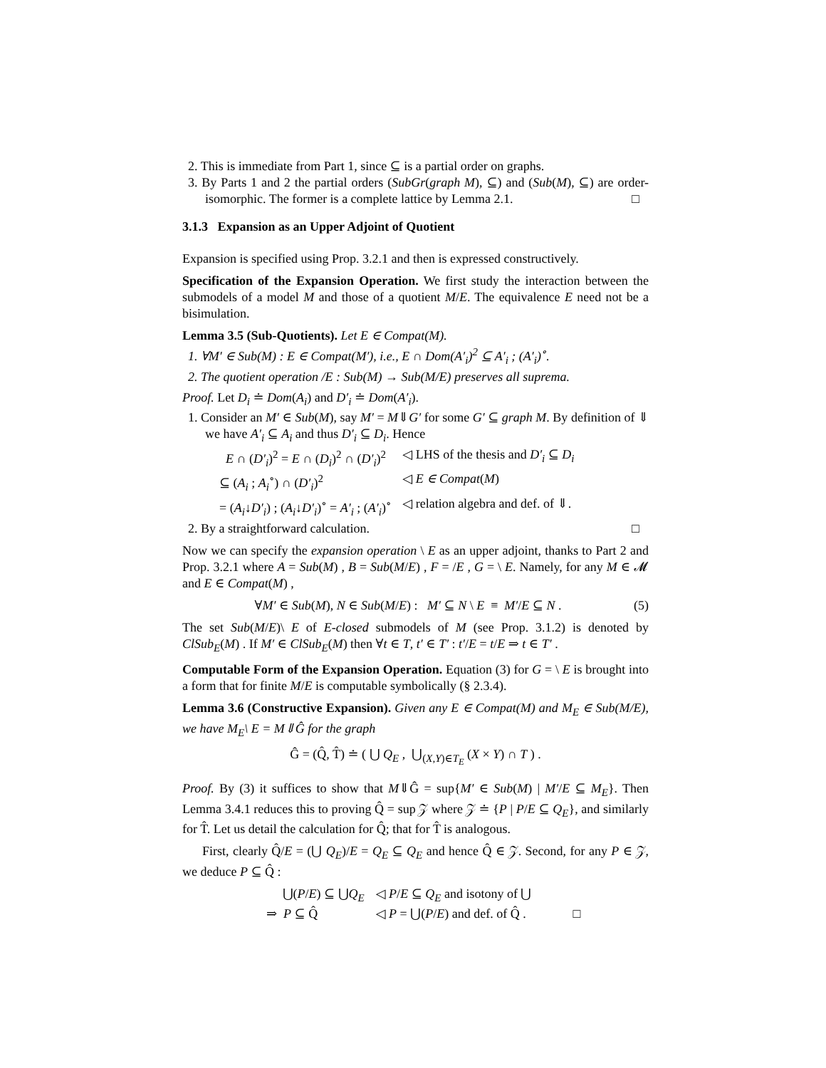2. This is immediate from Part 1, since ⊆ is a partial order on graphs.
3. By Parts 1 and 2 the partial orders (SubGr(graph M), ⊆) and (Sub(M), ⊆) are order-isomorphic. The former is a complete lattice by Lemma 2.1. □
3.1.3 Expansion as an Upper Adjoint of Quotient
Expansion is specified using Prop. 3.2.1 and then is expressed constructively.
Specification of the Expansion Operation. We first study the interaction between the submodels of a model M and those of a quotient M/E. The equivalence E need not be a bisimulation.
Lemma 3.5 (Sub-Quotients). Let E ∈ Compat(M).
1. ∀M′ ∈ Sub(M) : E ∈ Compat(M′), i.e., E ∩ Dom(A′<sub>i</sub>)<sup>2</sup> ⊆ A′<sub>i</sub> ; (A′<sub>i</sub>)<sup>∘</sup>.
2. The quotient operation /E : Sub(M) → Sub(M/E) preserves all suprema.
Proof. Let D<sub>i</sub> ≐ Dom(A<sub>i</sub>) and D′<sub>i</sub> ≐ Dom(A′<sub>i</sub>).
1. Consider an M′ ∈ Sub(M), say M′ = M⇓G′ for some G′ ⊆ graph M. By definition of ⇓ we have A′<sub>i</sub> ⊆ A<sub>i</sub> and thus D′<sub>i</sub> ⊆ D<sub>i</sub>. Hence
| E ∩ ( D′<sub>i</sub> )<sup>2</sup> = E ∩ ( D<sub>i</sub> )<sup>2</sup> ∩ ( D′<sub>i</sub> )<sup>2</sup> | ◁ LHS of the thesis and D′<sub>i</sub> ⊆ D<sub>i</sub> |
| ⊆ ( A<sub>i</sub> ; A<sub>i</sub><sup>∘</sup>) ∩ ( D′<sub>i</sub> )<sup>2</sup> | ◁ E ∈ Compat ( M ) |
| = ( A<sub>i</sub> ↓ D′<sub>i</sub> ) ; ( A<sub>i</sub> ↓ D′<sub>i</sub> )<sup>∘</sup> = A′<sub>i</sub> ; ( A′<sub>i</sub> )<sup>∘</sup> | ◁ relation algebra and def. of ⇓. |
2. By a straightforward calculation. □
Now we can specify the expansion operation \ E as an upper adjoint, thanks to Part 2 and Prop. 3.2.1 where A = Sub(M) , B = Sub(M/E) , F = /E , G = \ E. Namely, for any M ∈ 𝓜 and E ∈ Compat(M) ,
∀M′ ∈ Sub(M), N ∈ Sub(M/E) : M′ ⊆ N \ E ≡ M′/E ⊆ N . (5)
The set Sub(M/E)\ E of E-closed submodels of M (see Prop. 3.1.2) is denoted by ClSub<sub>E</sub>(M) . If M′ ∈ ClSub<sub>E</sub>(M) then ∀t ∈ T, t′ ∈ T′ : t′/E = t/E ⇒ t ∈ T′ .
Computable Form of the Expansion Operation. Equation (3) for G = \ E is brought into a form that for finite M/E is computable symbolically (§ 2.3.4).
Lemma 3.6 (Constructive Expansion). Given any E ∈ Compat(M) and M<sub>E</sub> ∈ Sub(M/E), we have M<sub>E</sub>\ E = M⇓Ĝ for the graph
Ĝ = (Q̂, T̂) ≐ ( ⋃ Q<sub>E</sub> , ⋃<sub>(X,Y)∈T<sub>E</sub></sub> (X × Y) ∩ T ) .
Proof. By (3) it suffices to show that M⇓Ĝ = sup{M′ ∈ Sub(M) | M′/E ⊆ M<sub>E</sub>}. Then Lemma 3.4.1 reduces this to proving Q̂ = sup 𝒵 where 𝒵 ≐ {P | P/E ⊆ Q<sub>E</sub>}, and similarly for T̂. Let us detail the calculation for Q̂; that for T̂ is analogous.
First, clearly Q̂/E = (⋃ Q<sub>E</sub>)/E = Q<sub>E</sub> ⊆ Q<sub>E</sub> and hence Q̂ ∈ 𝒵. Second, for any P ∈ 𝒵, we deduce P ⊆ Q̂ :
| ⋃( P / E ) ⊆ ⋃ Q<sub>E</sub> | ◁ P / E ⊆ Q<sub>E</sub> and isotony of ⋃ | |
| ⇒ P ⊆ Q̂ | ◁ P = ⋃( P / E ) and def. of Q̂ . | □ |